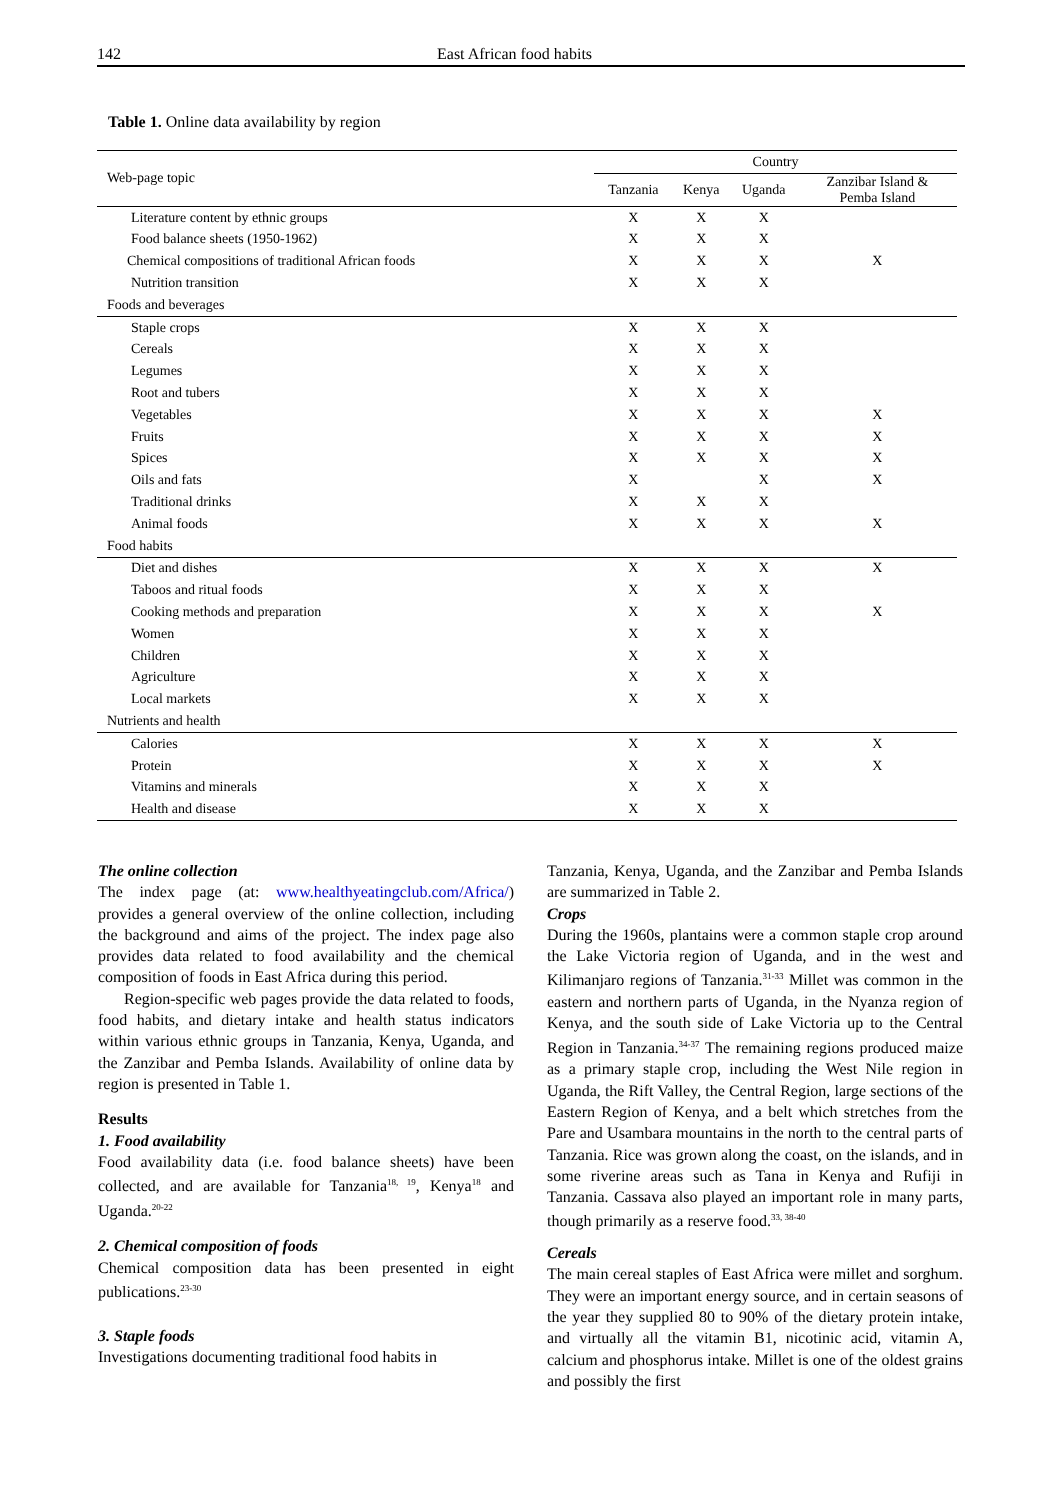142 East African food habits
Table 1. Online data availability by region
| Web-page topic | Country | | | |
| --- | --- | --- | --- | --- |
| | Tanzania | Kenya | Uganda | Zanzibar Island & Pemba Island |
| Literature content by ethnic groups | X | X | X | |
| Food balance sheets (1950-1962) | X | X | X | |
| Chemical compositions of traditional African foods | X | X | X | X |
| Nutrition transition | X | X | X | |
| Foods and beverages | | | | |
| Staple crops | X | X | X | |
| Cereals | X | X | X | |
| Legumes | X | X | X | |
| Root and tubers | X | X | X | |
| Vegetables | X | X | X | X |
| Fruits | X | X | X | X |
| Spices | X | X | X | X |
| Oils and fats | X | | X | X |
| Traditional drinks | X | X | X | |
| Animal foods | X | X | X | X |
| Food habits | | | | |
| Diet and dishes | X | X | X | X |
| Taboos and ritual foods | X | X | X | |
| Cooking methods and preparation | X | X | X | X |
| Women | X | X | X | |
| Children | X | X | X | |
| Agriculture | X | X | X | |
| Local markets | X | X | X | |
| Nutrients and health | | | | |
| Calories | X | X | X | X |
| Protein | X | X | X | X |
| Vitamins and minerals | X | X | X | |
| Health and disease | X | X | X | |
The online collection
The index page (at: www.healthyeatingclub.com/Africa/) provides a general overview of the online collection, including the background and aims of the project. The index page also provides data related to food availability and the chemical composition of foods in East Africa during this period.
Region-specific web pages provide the data related to foods, food habits, and dietary intake and health status indicators within various ethnic groups in Tanzania, Kenya, Uganda, and the Zanzibar and Pemba Islands. Availability of online data by region is presented in Table 1.
Results
1. Food availability
Food availability data (i.e. food balance sheets) have been collected, and are available for Tanzania<sup>18, 19</sup>, Kenya<sup>18</sup> and Uganda.<sup>20-22</sup>
2. Chemical composition of foods
Chemical composition data has been presented in eight publications.<sup>23-30</sup>
3. Staple foods
Investigations documenting traditional food habits in
Tanzania, Kenya, Uganda, and the Zanzibar and Pemba Islands are summarized in Table 2.
Crops
During the 1960s, plantains were a common staple crop around the Lake Victoria region of Uganda, and in the west and Kilimanjaro regions of Tanzania.<sup>31-33</sup> Millet was common in the eastern and northern parts of Uganda, in the Nyanza region of Kenya, and the south side of Lake Victoria up to the Central Region in Tanzania.<sup>34-37</sup> The remaining regions produced maize as a primary staple crop, including the West Nile region in Uganda, the Rift Valley, the Central Region, large sections of the Eastern Region of Kenya, and a belt which stretches from the Pare and Usambara mountains in the north to the central parts of Tanzania. Rice was grown along the coast, on the islands, and in some riverine areas such as Tana in Kenya and Rufiji in Tanzania. Cassava also played an important role in many parts, though primarily as a reserve food.<sup>33, 38-40</sup>
Cereals
The main cereal staples of East Africa were millet and sorghum. They were an important energy source, and in certain seasons of the year they supplied 80 to 90% of the dietary protein intake, and virtually all the vitamin B1, nicotinic acid, vitamin A, calcium and phosphorus intake. Millet is one of the oldest grains and possibly the first